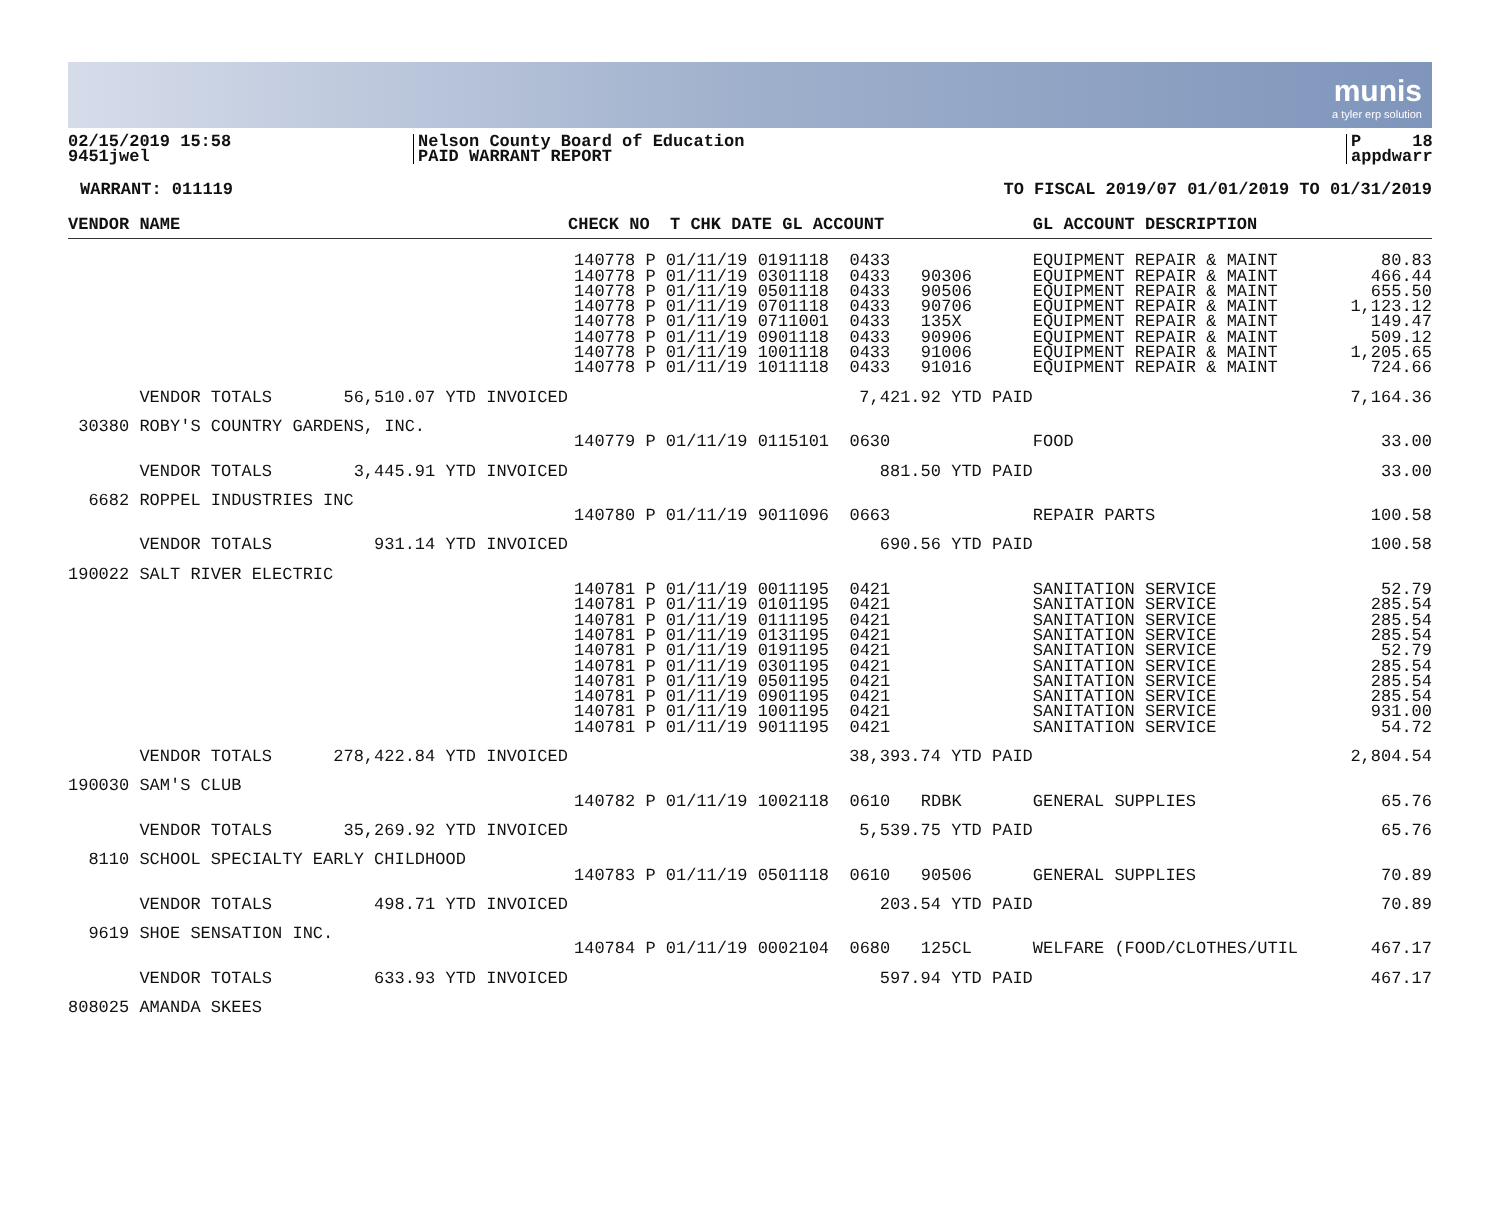munis
a tyler erp solution
02/15/2019 15:58
9451jwel
Nelson County Board of Education
PAID WARRANT REPORT
P 18
appdwarr
WARRANT: 011119 TO FISCAL 2019/07 01/01/2019 TO 01/31/2019
| VENDOR NAME | CHECK NO T CHK DATE GL ACCOUNT | GL ACCOUNT DESCRIPTION | |
| --- | --- | --- | --- |
| | 140778 P 01/11/19 0191118 0433 140778 P 01/11/19 0301118 0433 90306 140778 P 01/11/19 0501118 0433 90506 140778 P 01/11/19 0701118 0433 90706 140778 P 01/11/19 0711001 0433 135X 140778 P 01/11/19 0901118 0433 90906 140778 P 01/11/19 1001118 0433 91006 140778 P 01/11/19 1011118 0433 91016 | EQUIPMENT REPAIR & MAINT EQUIPMENT REPAIR & MAINT EQUIPMENT REPAIR & MAINT EQUIPMENT REPAIR & MAINT EQUIPMENT REPAIR & MAINT EQUIPMENT REPAIR & MAINT EQUIPMENT REPAIR & MAINT EQUIPMENT REPAIR & MAINT | 80.83 466.44 655.50 1,123.12 149.47 509.12 1,205.65 724.66 |
| VENDOR TOTALS 56,510.07 YTD INVOICED | 7,421.92 YTD PAID | | 7,164.36 |
| 30380 ROBY'S COUNTRY GARDENS, INC. | | | |
| | 140779 P 01/11/19 0115101 0630 | FOOD | 33.00 |
| VENDOR TOTALS 3,445.91 YTD INVOICED | 881.50 YTD PAID | | 33.00 |
| 6682 ROPPEL INDUSTRIES INC | | | |
| | 140780 P 01/11/19 9011096 0663 | REPAIR PARTS | 100.58 |
| VENDOR TOTALS 931.14 YTD INVOICED | 690.56 YTD PAID | | 100.58 |
| 190022 SALT RIVER ELECTRIC | | | |
| | 140781 P 01/11/19 0011195 0421 140781 P 01/11/19 0101195 0421 140781 P 01/11/19 0111195 0421 140781 P 01/11/19 0131195 0421 140781 P 01/11/19 0191195 0421 140781 P 01/11/19 0301195 0421 140781 P 01/11/19 0501195 0421 140781 P 01/11/19 0901195 0421 140781 P 01/11/19 1001195 0421 140781 P 01/11/19 9011195 0421 | SANITATION SERVICE SANITATION SERVICE SANITATION SERVICE SANITATION SERVICE SANITATION SERVICE SANITATION SERVICE SANITATION SERVICE SANITATION SERVICE SANITATION SERVICE SANITATION SERVICE | 52.79 285.54 285.54 285.54 52.79 285.54 285.54 285.54 931.00 54.72 |
| VENDOR TOTALS 278,422.84 YTD INVOICED | 38,393.74 YTD PAID | | 2,804.54 |
| 190030 SAM'S CLUB | | | |
| | 140782 P 01/11/19 1002118 0610 RDBK | GENERAL SUPPLIES | 65.76 |
| VENDOR TOTALS 35,269.92 YTD INVOICED | 5,539.75 YTD PAID | | 65.76 |
| 8110 SCHOOL SPECIALTY EARLY CHILDHOOD | | | |
| | 140783 P 01/11/19 0501118 0610 90506 | GENERAL SUPPLIES | 70.89 |
| VENDOR TOTALS 498.71 YTD INVOICED | 203.54 YTD PAID | | 70.89 |
| 9619 SHOE SENSATION INC. | | | |
| | 140784 P 01/11/19 0002104 0680 125CL | WELFARE (FOOD/CLOTHES/UTIL | 467.17 |
| VENDOR TOTALS 633.93 YTD INVOICED | 597.94 YTD PAID | | 467.17 |
| 808025 AMANDA SKEES | | | |